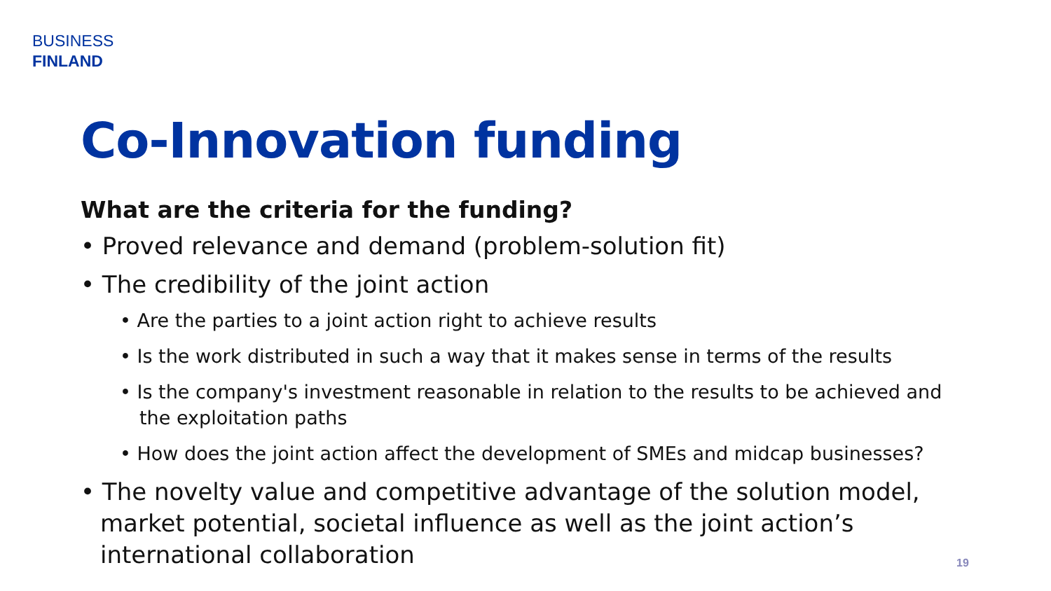BUSINESS
FINLAND
Co-Innovation funding
What are the criteria for the funding?
• Proved relevance and demand (problem-solution fit)
• The credibility of the joint action
• Are the parties to a joint action right to achieve results
• Is the work distributed in such a way that it makes sense in terms of the results
• Is the company's investment reasonable in relation to the results to be achieved and the exploitation paths
• How does the joint action affect the development of SMEs and midcap businesses?
• The novelty value and competitive advantage of the solution model, market potential, societal influence as well as the joint action’s international collaboration
19